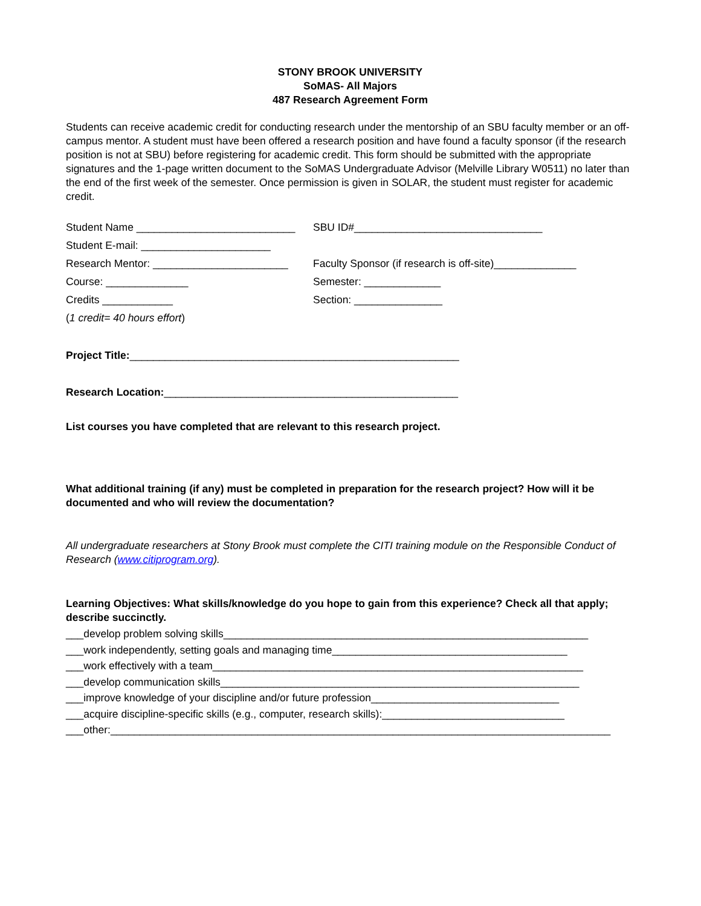STONY BROOK UNIVERSITY
SoMAS- All Majors
487 Research Agreement Form
Students can receive academic credit for conducting research under the mentorship of an SBU faculty member or an off-campus mentor. A student must have been offered a research position and have found a faculty sponsor (if the research position is not at SBU) before registering for academic credit. This form should be submitted with the appropriate signatures and the 1-page written document to the SoMAS Undergraduate Advisor (Melville Library W0511) no later than the end of the first week of the semester. Once permission is given in SOLAR, the student must register for academic credit.
Student Name ___________________________ SBU ID#________________________________
Student E-mail: ______________________
Research Mentor: _______________________ Faculty Sponsor (if research is off-site)______________
Course: ______________ Semester: _____________
Credits ____________ Section: _______________
(1 credit= 40 hours effort)
Project Title:________________________________________________________
Research Location:__________________________________________________
List courses you have completed that are relevant to this research project.
What additional training (if any) must be completed in preparation for the research project? How will it be documented and who will review the documentation?
All undergraduate researchers at Stony Brook must complete the CITI training module on the Responsible Conduct of Research (www.citiprogram.org).
Learning Objectives: What skills/knowledge do you hope to gain from this experience? Check all that apply; describe succinctly.
___develop problem solving skills______________________________________________________________
___work independently, setting goals and managing time________________________________________
___work effectively with a team_______________________________________________________________
___develop communication skills_____________________________________________________________
___improve knowledge of your discipline and/or future profession________________________________
___acquire discipline-specific skills (e.g., computer, research skills):_______________________________
___other:_____________________________________________________________________________________